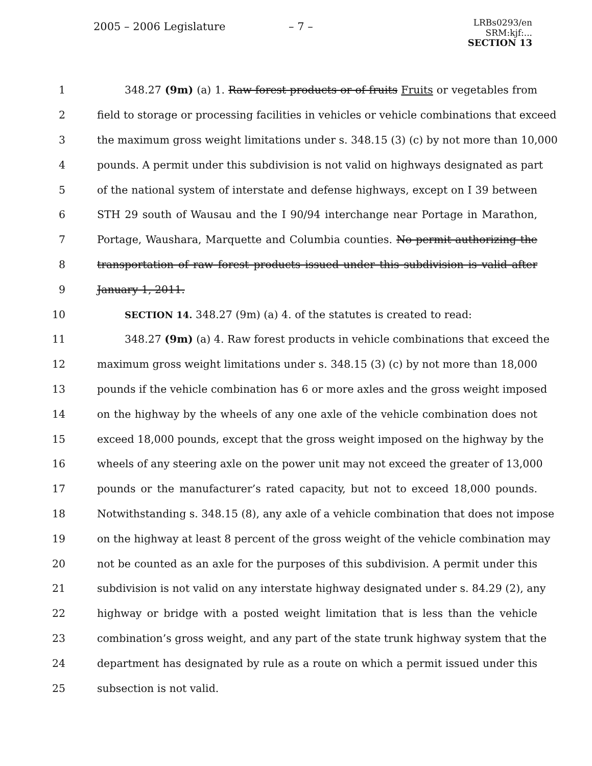2005 – 2006 Legislature – 7 –
LRBs0293/en
SRM:kjf:...
SECTION 13
1 348.27 (9m) (a) 1. Raw forest products or of fruits Fruits or vegetables from
2 field to storage or processing facilities in vehicles or vehicle combinations that exceed
3 the maximum gross weight limitations under s. 348.15 (3) (c) by not more than 10,000
4 pounds. A permit under this subdivision is not valid on highways designated as part
5 of the national system of interstate and defense highways, except on I 39 between
6 STH 29 south of Wausau and the I 90/94 interchange near Portage in Marathon,
7 Portage, Waushara, Marquette and Columbia counties. No permit authorizing the
8 transportation of raw forest products issued under this subdivision is valid after
9 January 1, 2011.
10 SECTION 14. 348.27 (9m) (a) 4. of the statutes is created to read:
11 348.27 (9m) (a) 4. Raw forest products in vehicle combinations that exceed the
12 maximum gross weight limitations under s. 348.15 (3) (c) by not more than 18,000
13 pounds if the vehicle combination has 6 or more axles and the gross weight imposed
14 on the highway by the wheels of any one axle of the vehicle combination does not
15 exceed 18,000 pounds, except that the gross weight imposed on the highway by the
16 wheels of any steering axle on the power unit may not exceed the greater of 13,000
17 pounds or the manufacturer’s rated capacity, but not to exceed 18,000 pounds.
18 Notwithstanding s. 348.15 (8), any axle of a vehicle combination that does not impose
19 on the highway at least 8 percent of the gross weight of the vehicle combination may
20 not be counted as an axle for the purposes of this subdivision. A permit under this
21 subdivision is not valid on any interstate highway designated under s. 84.29 (2), any
22 highway or bridge with a posted weight limitation that is less than the vehicle
23 combination’s gross weight, and any part of the state trunk highway system that the
24 department has designated by rule as a route on which a permit issued under this
25 subsection is not valid.